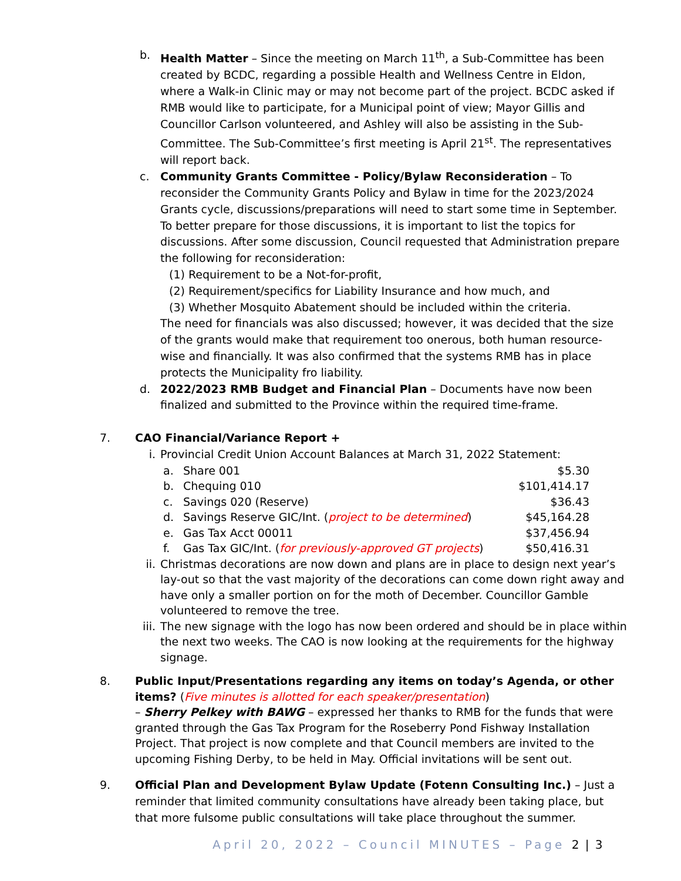b. Health Matter – Since the meeting on March 11<sup>th</sup>, a Sub-Committee has been created by BCDC, regarding a possible Health and Wellness Centre in Eldon, where a Walk-in Clinic may or may not become part of the project. BCDC asked if RMB would like to participate, for a Municipal point of view; Mayor Gillis and Councillor Carlson volunteered, and Ashley will also be assisting in the Sub-Committee. The Sub-Committee’s first meeting is April 21<sup>st</sup>. The representatives will report back.
c. Community Grants Committee - Policy/Bylaw Reconsideration – To reconsider the Community Grants Policy and Bylaw in time for the 2023/2024 Grants cycle, discussions/preparations will need to start some time in September. To better prepare for those discussions, it is important to list the topics for discussions. After some discussion, Council requested that Administration prepare the following for reconsideration:
(1) Requirement to be a Not-for-profit,
(2) Requirement/specifics for Liability Insurance and how much, and
(3) Whether Mosquito Abatement should be included within the criteria.
The need for financials was also discussed; however, it was decided that the size of the grants would make that requirement too onerous, both human resource-wise and financially. It was also confirmed that the systems RMB has in place protects the Municipality fro liability.
d. 2022/2023 RMB Budget and Financial Plan – Documents have now been finalized and submitted to the Province within the required time-frame.
7. CAO Financial/Variance Report +
i. Provincial Credit Union Account Balances at March 31, 2022 Statement:
a. Share 001 $5.30
b. Chequing 010 $101,414.17
c. Savings 020 (Reserve) $36.43
d. Savings Reserve GIC/Int. (project to be determined)
$45,164.28
e. Gas Tax Acct 00011 $37,456.94
f. Gas Tax GIC/Int. (for previously-approved GT projects)
$50,416.31
ii. Christmas decorations are now down and plans are in place to design next year’s lay-out so that the vast majority of the decorations can come down right away and have only a smaller portion on for the moth of December. Councillor Gamble volunteered to remove the tree.
iii.
The new signage with the logo has now been ordered and should be in place within the next two weeks. The CAO is now looking at the requirements for the highway signage.
8.
Public Input/Presentations regarding any items on today’s Agenda, or other items? (Five minutes is allotted for each speaker/presentation)
– Sherry Pelkey with BAWG – expressed her thanks to RMB for the funds that were granted through the Gas Tax Program for the Roseberry Pond Fishway Installation Project. That project is now complete and that Council members are invited to the upcoming Fishing Derby, to be held in May. Official invitations will be sent out.
9. Official Plan and Development Bylaw Update (Fotenn Consulting Inc.) – Just a reminder that limited community consultations have already been taking place, but that more fulsome public consultations will take place throughout the summer.
April 20, 2022 – Council MINUTES – Page 2 | 3